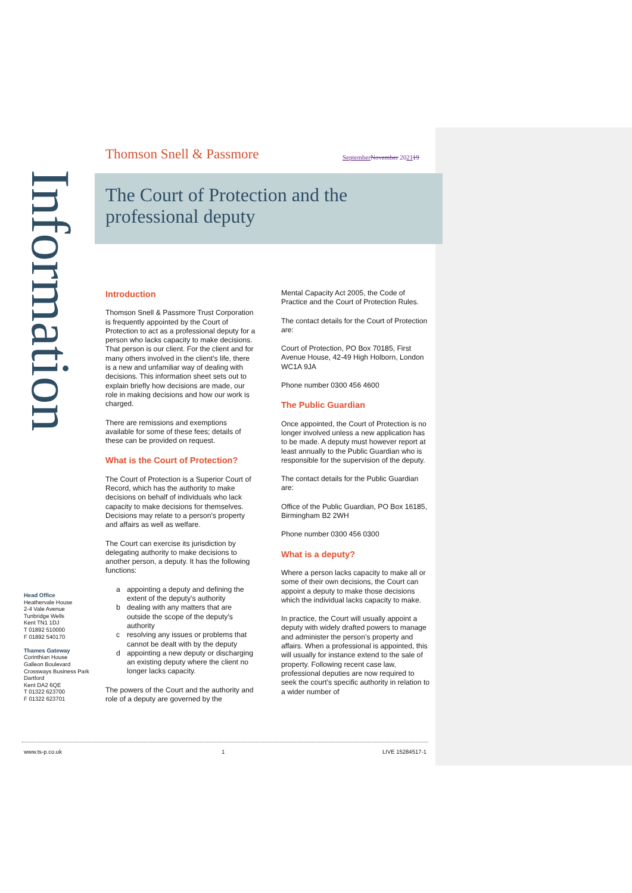Thomson Snell & Passmore September November 202119
Information
The Court of Protection and the professional deputy
Introduction
Thomson Snell & Passmore Trust Corporation is frequently appointed by the Court of Protection to act as a professional deputy for a person who lacks capacity to make decisions. That person is our client. For the client and for many others involved in the client's life, there is a new and unfamiliar way of dealing with decisions. This information sheet sets out to explain briefly how decisions are made, our role in making decisions and how our work is charged.
There are remissions and exemptions available for some of these fees; details of these can be provided on request.
What is the Court of Protection?
The Court of Protection is a Superior Court of Record, which has the authority to make decisions on behalf of individuals who lack capacity to make decisions for themselves. Decisions may relate to a person's property and affairs as well as welfare.
The Court can exercise its jurisdiction by delegating authority to make decisions to another person, a deputy. It has the following functions:
a appointing a deputy and defining the extent of the deputy's authority
b dealing with any matters that are outside the scope of the deputy's authority
c resolving any issues or problems that cannot be dealt with by the deputy
d appointing a new deputy or discharging an existing deputy where the client no longer lacks capacity.
The powers of the Court and the authority and role of a deputy are governed by the
Mental Capacity Act 2005, the Code of Practice and the Court of Protection Rules.
The contact details for the Court of Protection are:
Court of Protection, PO Box 70185, First Avenue House, 42-49 High Holborn, London WC1A 9JA
Phone number 0300 456 4600
The Public Guardian
Once appointed, the Court of Protection is no longer involved unless a new application has to be made. A deputy must however report at least annually to the Public Guardian who is responsible for the supervision of the deputy.
The contact details for the Public Guardian are:
Office of the Public Guardian, PO Box 16185, Birmingham B2 2WH
Phone number 0300 456 0300
What is a deputy?
Where a person lacks capacity to make all or some of their own decisions, the Court can appoint a deputy to make those decisions which the individual lacks capacity to make.
In practice, the Court will usually appoint a deputy with widely drafted powers to manage and administer the person’s property and affairs. When a professional is appointed, this will usually for instance extend to the sale of property. Following recent case law, professional deputies are now required to seek the court’s specific authority in relation to a wider number of
Head Office
Heathervale House
2-4 Vale Avenue
Tunbridge Wells
Kent TN1 1DJ
T 01892 510000
F 01892 540170
Thames Gateway
Corinthian House
Galleon Boulevard
Crossways Business Park
Dartford
Kent DA2 6QE
T 01322 623700
F 01322 623701
www.ts-p.co.uk 1 LIVE 15284517-1